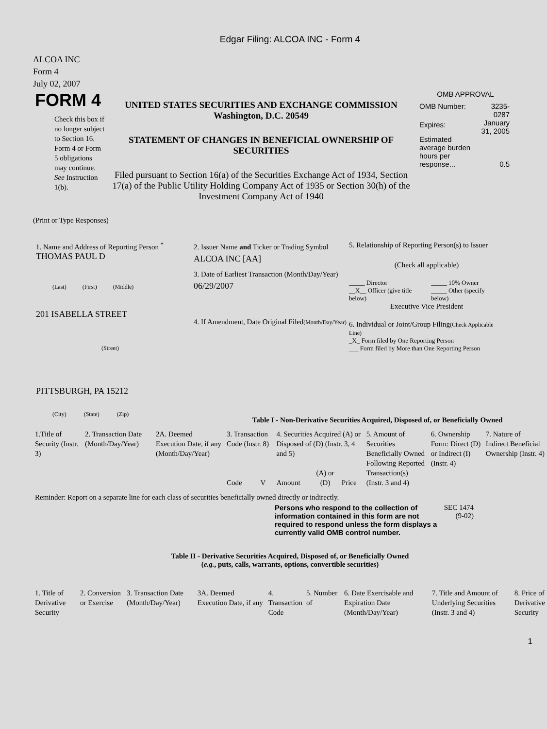Edgar Filing: ALCOA INC - Form 4
ALCOA INC
Form 4
July 02, 2007
FORM 4
Check this box if no longer subject to Section 16. Form 4 or Form 5 obligations may continue. See Instruction 1(b).
UNITED STATES SECURITIES AND EXCHANGE COMMISSION
Washington, D.C. 20549
STATEMENT OF CHANGES IN BENEFICIAL OWNERSHIP OF SECURITIES
Filed pursuant to Section 16(a) of the Securities Exchange Act of 1934, Section 17(a) of the Public Utility Holding Company Act of 1935 or Section 30(h) of the Investment Company Act of 1940
OMB APPROVAL
| OMB Number: | 3235-0287 |
| Expires: | January 31, 2005 |
| Estimated average burden hours per response... | 0.5 |
(Print or Type Responses)
1. Name and Address of Reporting Person <sup>*</sup>
THOMAS PAUL D
(Last) (First) (Middle)
201 ISABELLA STREET
(Street)
PITTSBURGH, PA 15212
(City) (State) (Zip)
2. Issuer Name and Ticker or Trading Symbol
ALCOA INC [AA]
3. Date of Earliest Transaction (Month/Day/Year)
06/29/2007
4. If Amendment, Date Original Filed(Month/Day/Year)
5. Relationship of Reporting Person(s) to Issuer
(Check all applicable)
| _____ Director | _____ 10% Owner |
| __X__ Officer (give title below) | _____ Other (specify below) |
Executive Vice President
6. Individual or Joint/Group Filing(Check Applicable Line)
_X_ Form filed by One Reporting Person
___ Form filed by More than One Reporting Person
Table I - Non-Derivative Securities Acquired, Disposed of, or Beneficially Owned
| 1.Title of Security (Instr. 3) | 2. Transaction Date (Month/Day/Year) | 2A. Deemed Execution Date, if any (Month/Day/Year) | 3. Transaction Code (Instr. 8) | | 4. Securities Acquired (A) or Disposed of (D) (Instr. 3, 4 and 5) | | | 5. Amount of Securities Beneficially Owned Following Reported Transaction(s) (Instr. 3 and 4) | 6. Ownership Form: Direct (D) or Indirect (I) (Instr. 4) | 7. Nature of Indirect Beneficial Ownership (Instr. 4) |
| | | | Code | V | Amount | (A) or (D) | Price | | | |
Reminder: Report on a separate line for each class of securities beneficially owned directly or indirectly.
Persons who respond to the collection of information contained in this form are not required to respond unless the form displays a currently valid OMB control number.
SEC 1474 (9-02)
Table II - Derivative Securities Acquired, Disposed of, or Beneficially Owned
(e.g., puts, calls, warrants, options, convertible securities)
| 1. Title of Derivative Security | 2. Conversion or Exercise | 3. Transaction Date (Month/Day/Year) | 3A. Deemed Execution Date, if any | 4. Transaction Code | 5. Number of | 6. Date Exercisable and Expiration Date (Month/Day/Year) | 7. Title and Amount of Underlying Securities (Instr. 3 and 4) | 8. Price of Derivative Security |
1